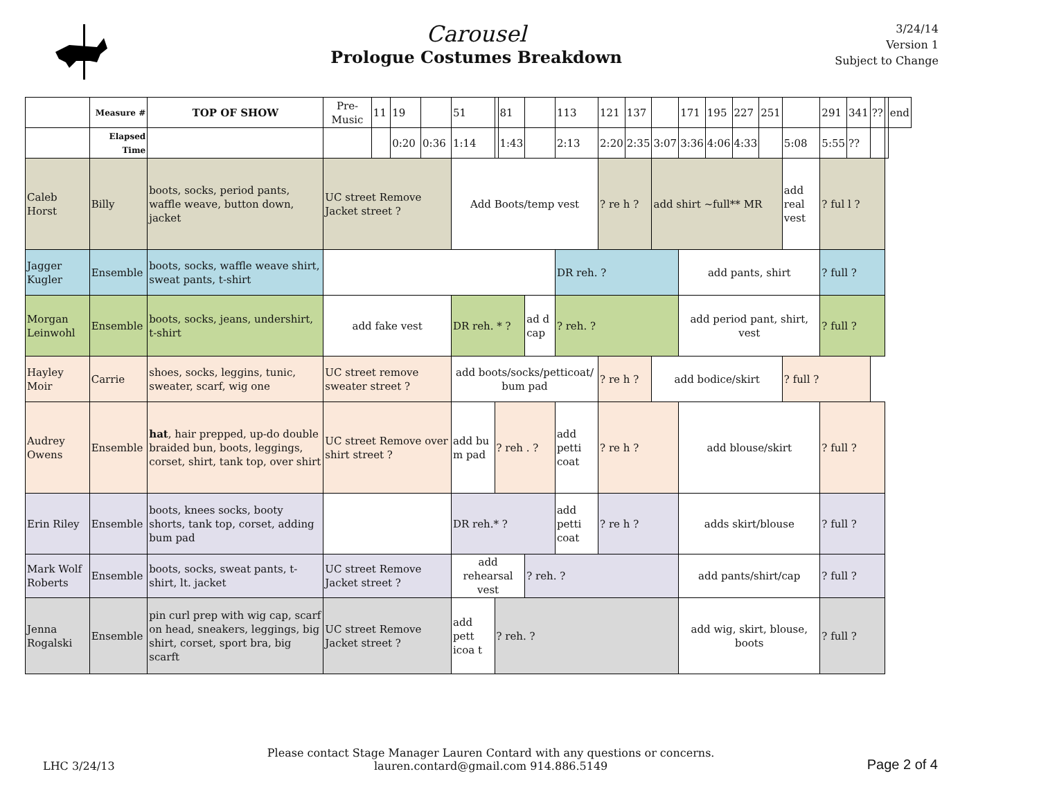Carousel
Prologue Costumes Breakdown
3/24/14
Version 1
Subject to Change
| | Measure # | TOP OF SHOW | Pre-Music | 11 | 19 | | 51 | | 81 | | 113 | 121 | 137 | | 171 | 195 | 227 | 251 | | 291 | 341 | ?? | | end |
| | Elapsed Time | | | | 0:20 | 0:36 | 1:14 | | 1:43 | | 2:13 | 2:20 | 2:35 | 3:07 | 3:36 | 4:06 | 4:33 | | 5:08 | 5:55 | ?? | | | |
| Caleb Horst | Billy | boots, socks, period pants, waffle weave, button down, jacket | UC street Remove Jacket street ? | | | | Add Boots/temp vest | | | | | ? re h ? | | add shirt ~full** MR | | | | | add real vest | ? ful l ? | | | | |
| Jagger Kugler | Ensemble | boots, socks, waffle weave shirt, sweat pants, t-shirt | | | | | | | | | DR reh. ? | | | | add pants, shirt | | | | | ? full ? | | | | |
| Morgan Leinwohl | Ensemble | boots, socks, jeans, undershirt, t-shirt | add fake vest | | | | DR reh. * ? | | | ad d cap | ? reh. ? | | | | add period pant, shirt, vest | | | | | ? full ? | | | | |
| Hayley Moir | Carrie | shoes, socks, leggins, tunic, sweater, scarf, wig one | UC street remove sweater street ? | | | | add boots/socks/petticoat/ bum pad | | | | | ? re h ? | | add bodice/skirt | | | | | ? full ? | | | | | |
| Audrey Owens | Ensemble | hat , hair prepped, up-do double braided bun, boots, leggings, corset, shirt, tank top, over shirt | UC street Remove over shirt street ? | | | | add bu m pad | ? reh . ? | | | add petti coat | ? re h ? | | | add blouse/skirt | | | | | ? full ? | | | | |
| Erin Riley | Ensemble | boots, knees socks, booty shorts, tank top, corset, adding bum pad | | | | | DR reh.* ? | | | | add petti coat | ? re h ? | | | adds skirt/blouse | | | | | ? full ? | | | | |
| Mark Wolf Roberts | Ensemble | boots, socks, sweat pants, t-shirt, lt. jacket | UC street Remove Jacket street ? | | | | add rehearsal vest | | | ? reh. ? | | | | | add pants/shirt/cap | | | | | ? full ? | | | | |
| Jenna Rogalski | Ensemble | pin curl prep with wig cap, scarf on head, sneakers, leggings, big shirt, corset, sport bra, big scarft | UC street Remove Jacket street ? | | | | add pett icoa t | ? reh. ? | | | | | | | add wig, skirt, blouse, boots | | | | | ? full ? | | | | |
LHC 3/24/13
Please contact Stage Manager Lauren Contard with any questions or concerns.
lauren.contard@gmail.com 914.886.5149
Page 2 of 4